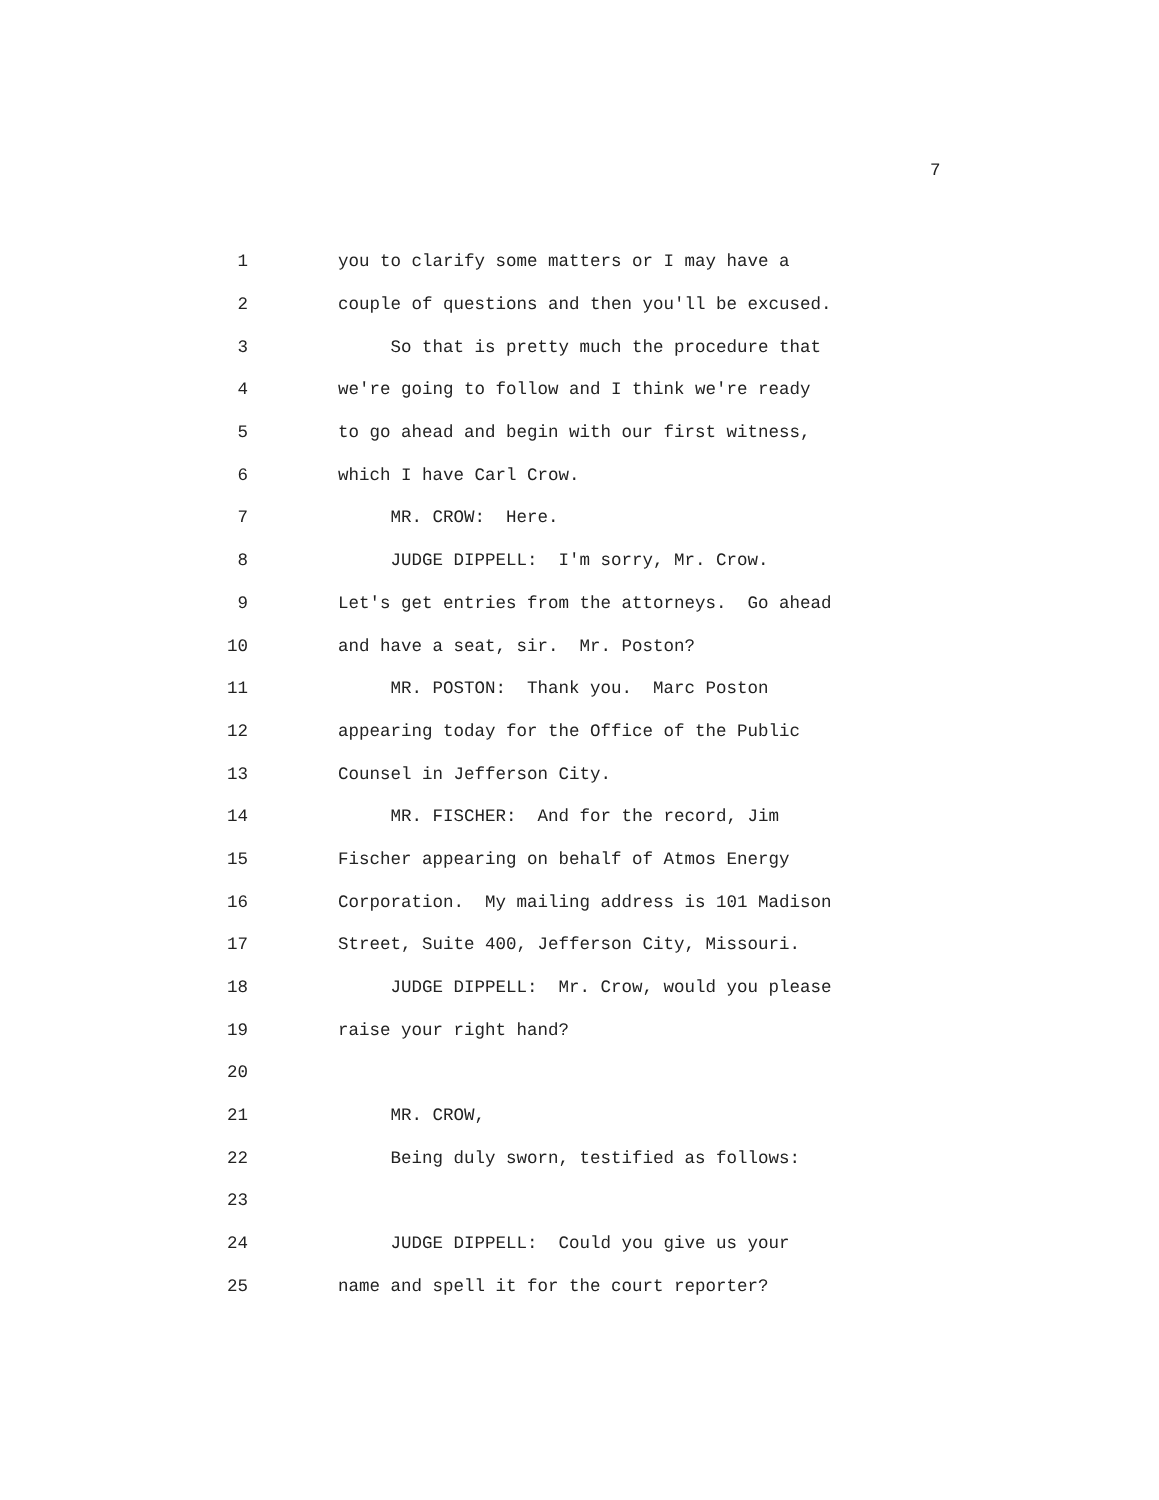7
1 you to clarify some matters or I may have a
2 couple of questions and then you'll be excused.
3 So that is pretty much the procedure that
4 we're going to follow and I think we're ready
5 to go ahead and begin with our first witness,
6 which I have Carl Crow.
7 MR. CROW: Here.
8 JUDGE DIPPELL: I'm sorry, Mr. Crow.
9 Let's get entries from the attorneys. Go ahead
10 and have a seat, sir. Mr. Poston?
11 MR. POSTON: Thank you. Marc Poston
12 appearing today for the Office of the Public
13 Counsel in Jefferson City.
14 MR. FISCHER: And for the record, Jim
15 Fischer appearing on behalf of Atmos Energy
16 Corporation. My mailing address is 101 Madison
17 Street, Suite 400, Jefferson City, Missouri.
18 JUDGE DIPPELL: Mr. Crow, would you please
19 raise your right hand?
20
21 MR. CROW,
22 Being duly sworn, testified as follows:
23
24 JUDGE DIPPELL: Could you give us your
25 name and spell it for the court reporter?